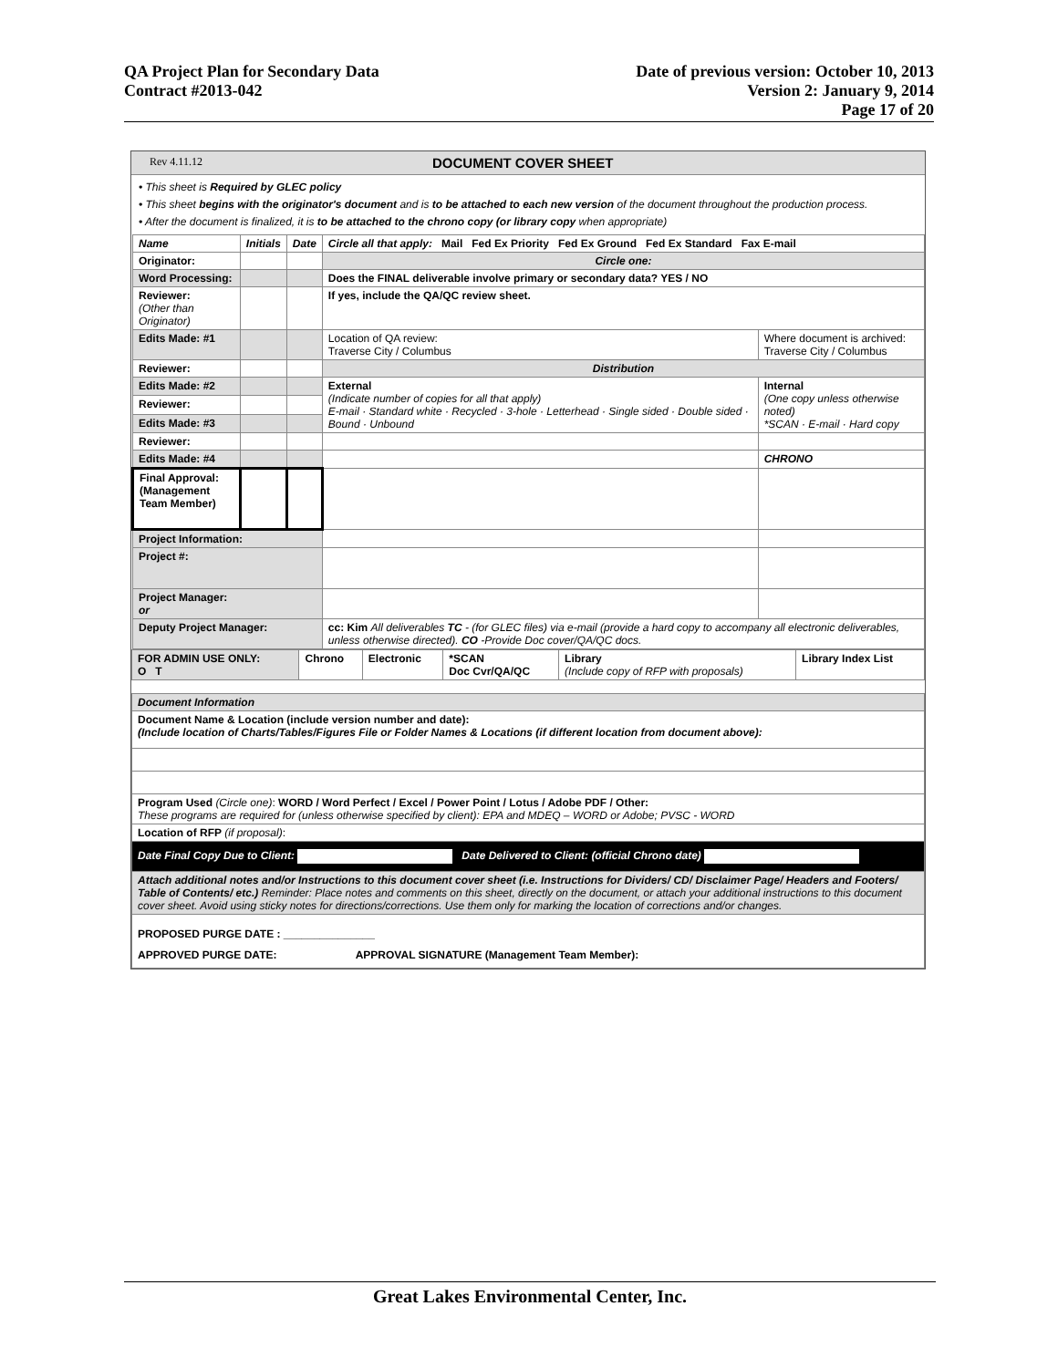QA Project Plan for Secondary Data
Contract #2013-042
Date of previous version: October 10, 2013
Version 2: January 9, 2014
Page 17 of 20
Rev 4.11.12 DOCUMENT COVER SHEET
• This sheet is Required by GLEC policy
• This sheet begins with the originator's document and is to be attached to each new version of the document throughout the production process.
• After the document is finalized, it is to be attached to the chrono copy (or library copy when appropriate)
| Name | Initials | Date | Circle all that apply: Mail Fed Ex Priority Fed Ex Ground Fed Ex Standard Fax E-mail | |
| Originator: | | | Circle one: | |
| Word Processing: | | | Does the FINAL deliverable involve primary or secondary data? YES / NO | |
| Reviewer: (Other than Originator) | | | If yes, include the QA/QC review sheet. | |
| Edits Made: #1 | | | Location of QA review: Traverse City / Columbus | Where document is archived: Traverse City / Columbus |
| Reviewer: | | | Distribution | |
| Edits Made: #2 | | | External (Indicate number of copies for all that apply) E-mail · Standard white · Recycled · 3-hole · Letterhead · Single sided · Double sided · Bound · Unbound | Internal (One copy unless otherwise noted) *SCAN · E-mail · Hard copy |
| Reviewer: | | | | |
| Edits Made: #3 | | | | |
| Reviewer: | | | | |
| Edits Made: #4 | | | | CHRONO |
| Final Approval: (Management Team Member) | | | | |
| Project Information: | | | | |
| Project #: | | | | |
| Project Manager: or | | | | |
| Deputy Project Manager: | | | cc: Kim All deliverables TC - (for GLEC files) via e-mail (provide a hard copy to accompany all electronic deliverables, unless otherwise directed). CO -Provide Doc cover/QA/QC docs. | |
| FOR ADMIN USE ONLY: O T | Chrono | Electronic | *SCAN Doc Cvr/QA/QC | Library (Include copy of RFP with proposals) | Library Index List |
| Document Information |
| Document Name & Location (include version number and date): (Include location of Charts/Tables/Figures File or Folder Names & Locations (if different location from document above): |
| Program Used (Circle one) : WORD / Word Perfect / Excel / Power Point / Lotus / Adobe PDF / Other: These programs are required for (unless otherwise specified by client): EPA and MDEQ – WORD or Adobe; PVSC - WORD |
| Location of RFP (if proposal) : |
| Date Final Copy Due to Client: Date Delivered to Client: (official Chrono date) |
| Attach additional notes and/or Instructions to this document cover sheet (i.e. Instructions for Dividers/ CD/ Disclaimer Page/ Headers and Footers/ Table of Contents/ etc.) Reminder: Place notes and comments on this sheet, directly on the document, or attach your additional instructions to this document cover sheet. Avoid using sticky notes for directions/corrections. Use them only for marking the location of corrections and/or changes. |
| PROPOSED PURGE DATE : _______________ APPROVED PURGE DATE: APPROVAL SIGNATURE (Management Team Member): |
Great Lakes Environmental Center, Inc.